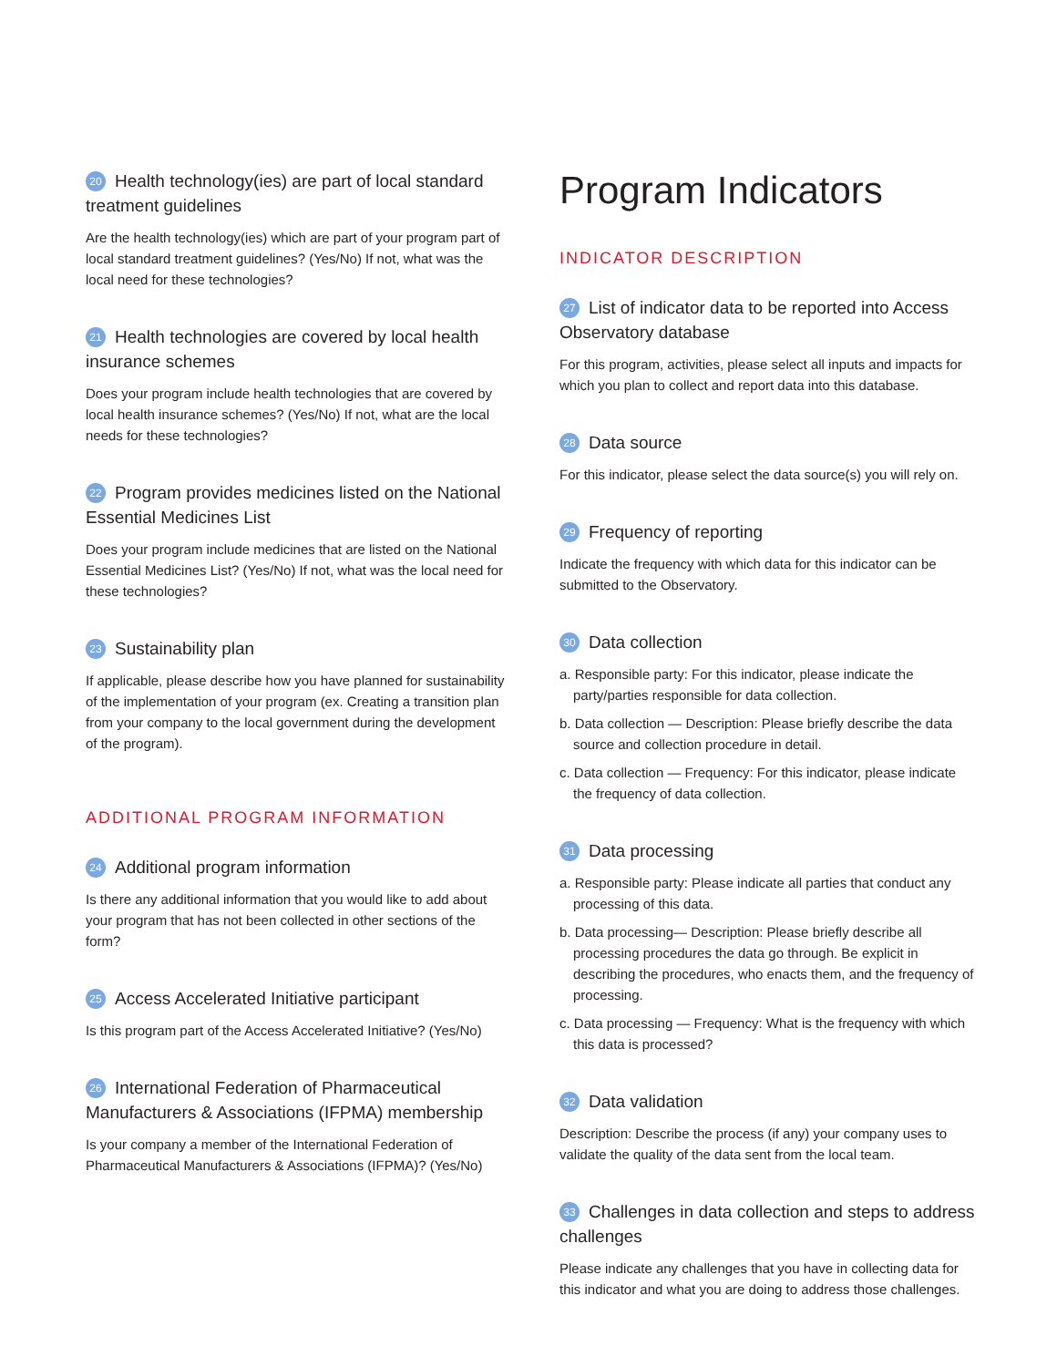20 Health technology(ies) are part of local standard treatment guidelines
Are the health technology(ies) which are part of your program part of local standard treatment guidelines? (Yes/No) If not, what was the local need for these technologies?
21 Health technologies are covered by local health insurance schemes
Does your program include health technologies that are covered by local health insurance schemes? (Yes/No) If not, what are the local needs for these technologies?
22 Program provides medicines listed on the National Essential Medicines List
Does your program include medicines that are listed on the National Essential Medicines List? (Yes/No) If not, what was the local need for these technologies?
23 Sustainability plan
If applicable, please describe how you have planned for sustainability of the implementation of your program (ex. Creating a transition plan from your company to the local government during the development of the program).
ADDITIONAL PROGRAM INFORMATION
24 Additional program information
Is there any additional information that you would like to add about your program that has not been collected in other sections of the form?
25 Access Accelerated Initiative participant
Is this program part of the Access Accelerated Initiative? (Yes/No)
26 International Federation of Pharmaceutical Manufacturers & Associations (IFPMA) membership
Is your company a member of the International Federation of Pharmaceutical Manufacturers & Associations (IFPMA)? (Yes/No)
Program Indicators
INDICATOR DESCRIPTION
27 List of indicator data to be reported into Access Observatory database
For this program, activities, please select all inputs and impacts for which you plan to collect and report data into this database.
28 Data source
For this indicator, please select the data source(s) you will rely on.
29 Frequency of reporting
Indicate the frequency with which data for this indicator can be submitted to the Observatory.
30 Data collection
a. Responsible party: For this indicator, please indicate the party/parties responsible for data collection.
b. Data collection — Description: Please briefly describe the data source and collection procedure in detail.
c. Data collection — Frequency: For this indicator, please indicate the frequency of data collection.
31 Data processing
a. Responsible party: Please indicate all parties that conduct any processing of this data.
b. Data processing— Description: Please briefly describe all processing procedures the data go through. Be explicit in describing the procedures, who enacts them, and the frequency of processing.
c. Data processing — Frequency: What is the frequency with which this data is processed?
32 Data validation
Description: Describe the process (if any) your company uses to validate the quality of the data sent from the local team.
33 Challenges in data collection and steps to address challenges
Please indicate any challenges that you have in collecting data for this indicator and what you are doing to address those challenges.